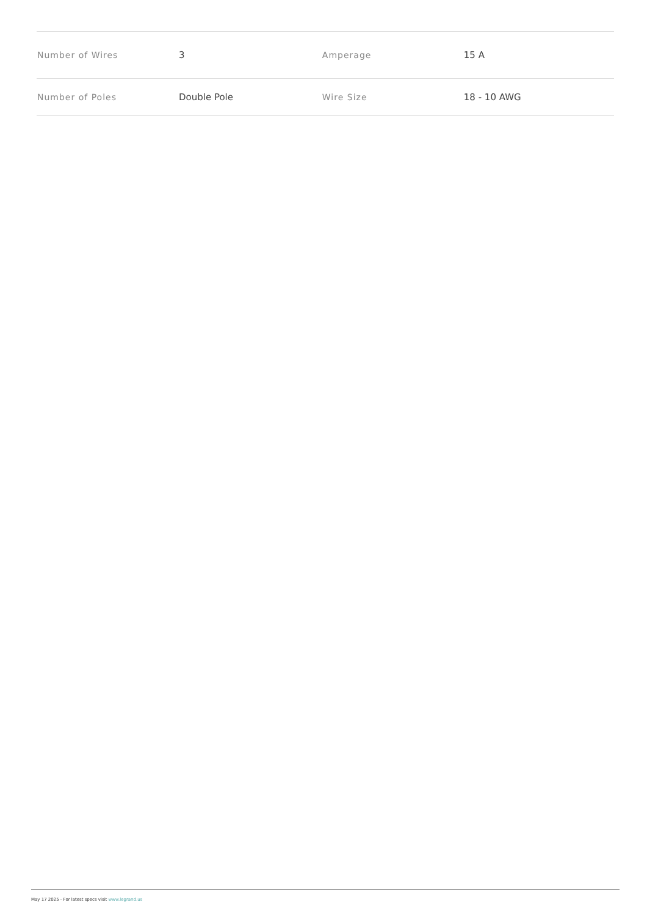| Number of Wires | 3 | Amperage | 15 A |
| Number of Poles | Double Pole | Wire Size | 18 - 10 AWG |
May 17 2025 - For latest specs visit www.legrand.us